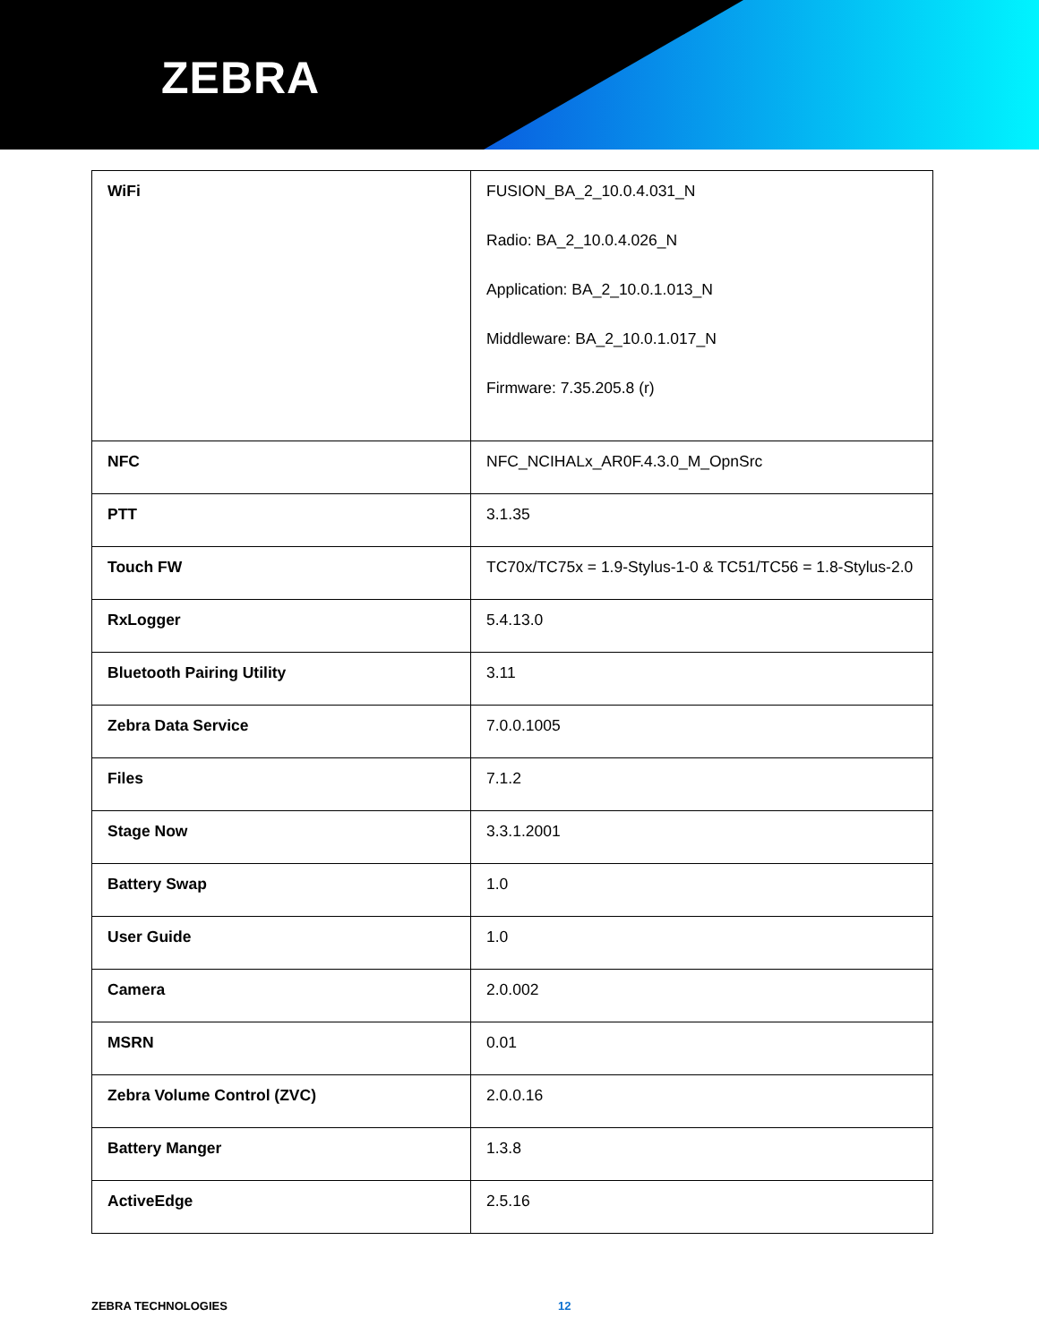ZEBRA
| WiFi | FUSION_BA_2_10.0.4.031_N Radio: BA_2_10.0.4.026_N Application: BA_2_10.0.1.013_N Middleware: BA_2_10.0.1.017_N Firmware: 7.35.205.8 (r) |
| NFC | NFC_NCIHALx_AR0F.4.3.0_M_OpnSrc |
| PTT | 3.1.35 |
| Touch FW | TC70x/TC75x = 1.9-Stylus-1-0 & TC51/TC56 = 1.8-Stylus-2.0 |
| RxLogger | 5.4.13.0 |
| Bluetooth Pairing Utility | 3.11 |
| Zebra Data Service | 7.0.0.1005 |
| Files | 7.1.2 |
| Stage Now | 3.3.1.2001 |
| Battery Swap | 1.0 |
| User Guide | 1.0 |
| Camera | 2.0.002 |
| MSRN | 0.01 |
| Zebra Volume Control (ZVC) | 2.0.0.16 |
| Battery Manger | 1.3.8 |
| ActiveEdge | 2.5.16 |
ZEBRA TECHNOLOGIES 12